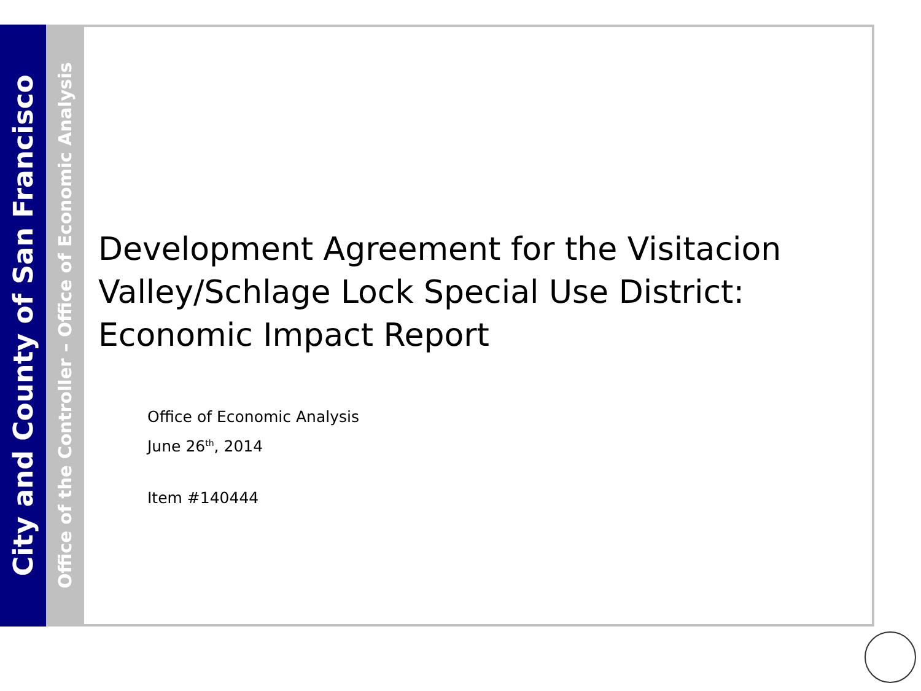City and County of San Francisco
Office of the Controller – Office of Economic Analysis
Development Agreement for the Visitacion Valley/Schlage Lock Special Use District: Economic Impact Report
Office of Economic Analysis
June 26<sup>th</sup>, 2014
Item #140444